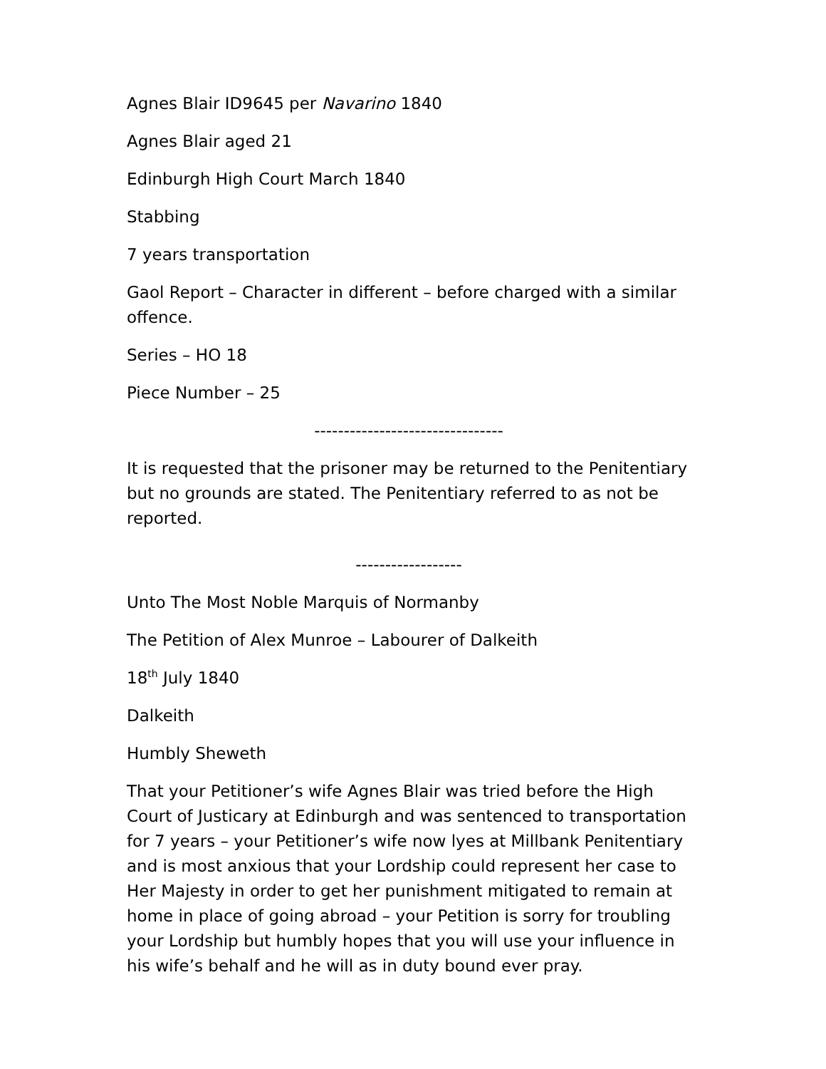Agnes Blair ID9645 per Navarino 1840
Agnes Blair aged 21
Edinburgh High Court March 1840
Stabbing
7 years transportation
Gaol Report – Character in different – before charged with a similar offence.
Series – HO 18
Piece Number – 25
--------------------------------
It is requested that the prisoner may be returned to the Penitentiary but no grounds are stated. The Penitentiary referred to as not be reported.
------------------
Unto The Most Noble Marquis of Normanby
The Petition of Alex Munroe – Labourer of Dalkeith
18<sup>th</sup> July 1840
Dalkeith
Humbly Sheweth
That your Petitioner’s wife Agnes Blair was tried before the High Court of Justicary at Edinburgh and was sentenced to transportation for 7 years – your Petitioner’s wife now lyes at Millbank Penitentiary and is most anxious that your Lordship could represent her case to Her Majesty in order to get her punishment mitigated to remain at home in place of going abroad – your Petition is sorry for troubling your Lordship but humbly hopes that you will use your influence in his wife’s behalf and he will as in duty bound ever pray.